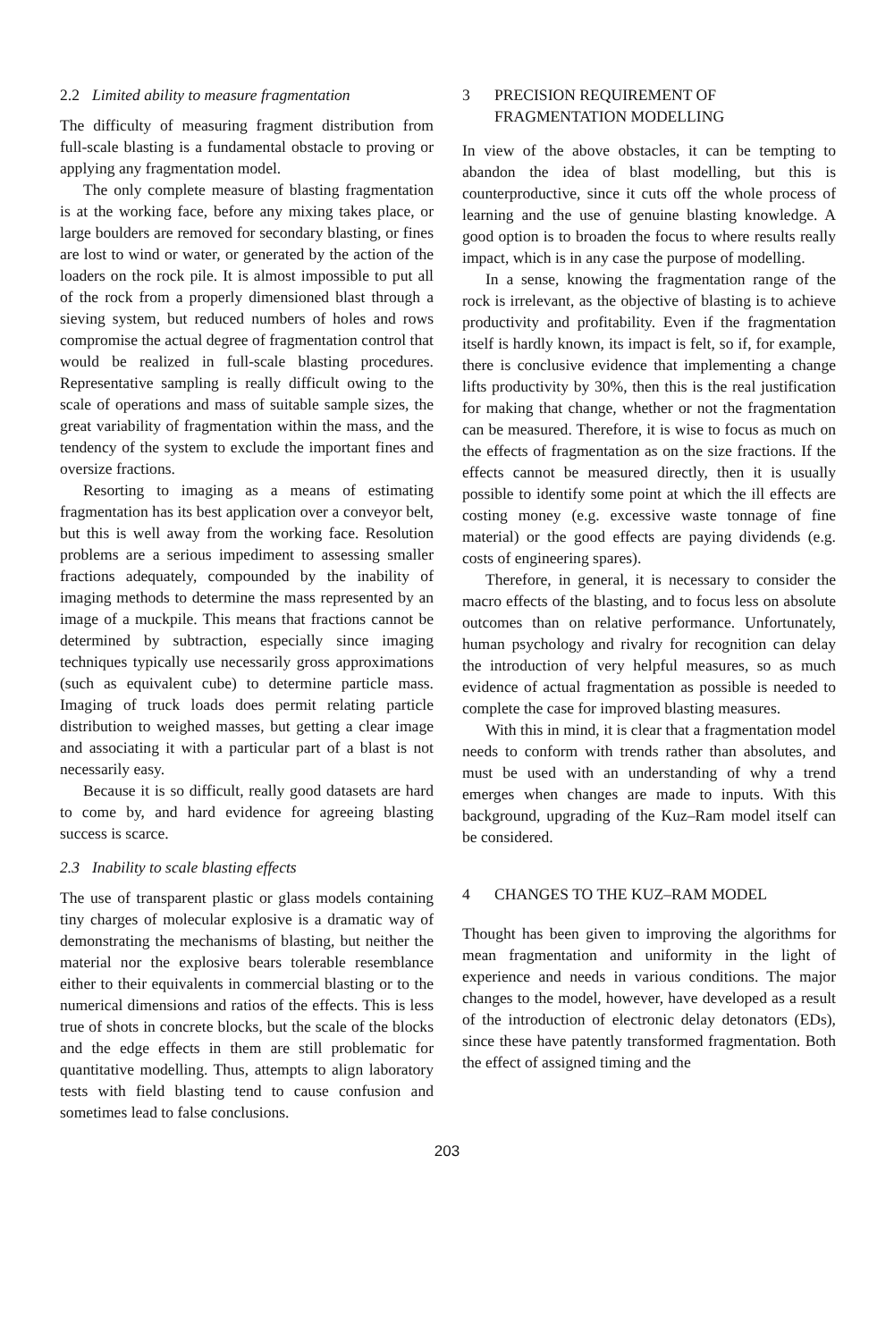2.2 Limited ability to measure fragmentation
The difficulty of measuring fragment distribution from full-scale blasting is a fundamental obstacle to proving or applying any fragmentation model.
The only complete measure of blasting fragmentation is at the working face, before any mixing takes place, or large boulders are removed for secondary blasting, or fines are lost to wind or water, or generated by the action of the loaders on the rock pile. It is almost impossible to put all of the rock from a properly dimensioned blast through a sieving system, but reduced numbers of holes and rows compromise the actual degree of fragmentation control that would be realized in full-scale blasting procedures. Representative sampling is really difficult owing to the scale of operations and mass of suitable sample sizes, the great variability of fragmentation within the mass, and the tendency of the system to exclude the important fines and oversize fractions.
Resorting to imaging as a means of estimating fragmentation has its best application over a conveyor belt, but this is well away from the working face. Resolution problems are a serious impediment to assessing smaller fractions adequately, compounded by the inability of imaging methods to determine the mass represented by an image of a muckpile. This means that fractions cannot be determined by subtraction, especially since imaging techniques typically use necessarily gross approximations (such as equivalent cube) to determine particle mass. Imaging of truck loads does permit relating particle distribution to weighed masses, but getting a clear image and associating it with a particular part of a blast is not necessarily easy.
Because it is so difficult, really good datasets are hard to come by, and hard evidence for agreeing blasting success is scarce.
2.3 Inability to scale blasting effects
The use of transparent plastic or glass models containing tiny charges of molecular explosive is a dramatic way of demonstrating the mechanisms of blasting, but neither the material nor the explosive bears tolerable resemblance either to their equivalents in commercial blasting or to the numerical dimensions and ratios of the effects. This is less true of shots in concrete blocks, but the scale of the blocks and the edge effects in them are still problematic for quantitative modelling. Thus, attempts to align laboratory tests with field blasting tend to cause confusion and sometimes lead to false conclusions.
3 PRECISION REQUIREMENT OF
FRAGMENTATION MODELLING
In view of the above obstacles, it can be tempting to abandon the idea of blast modelling, but this is counterproductive, since it cuts off the whole process of learning and the use of genuine blasting knowledge. A good option is to broaden the focus to where results really impact, which is in any case the purpose of modelling.
In a sense, knowing the fragmentation range of the rock is irrelevant, as the objective of blasting is to achieve productivity and profitability. Even if the fragmentation itself is hardly known, its impact is felt, so if, for example, there is conclusive evidence that implementing a change lifts productivity by 30%, then this is the real justification for making that change, whether or not the fragmentation can be measured. Therefore, it is wise to focus as much on the effects of fragmentation as on the size fractions. If the effects cannot be measured directly, then it is usually possible to identify some point at which the ill effects are costing money (e.g. excessive waste tonnage of fine material) or the good effects are paying dividends (e.g. costs of engineering spares).
Therefore, in general, it is necessary to consider the macro effects of the blasting, and to focus less on absolute outcomes than on relative performance. Unfortunately, human psychology and rivalry for recognition can delay the introduction of very helpful measures, so as much evidence of actual fragmentation as possible is needed to complete the case for improved blasting measures.
With this in mind, it is clear that a fragmentation model needs to conform with trends rather than absolutes, and must be used with an understanding of why a trend emerges when changes are made to inputs. With this background, upgrading of the Kuz–Ram model itself can be considered.
4 CHANGES TO THE KUZ–RAM MODEL
Thought has been given to improving the algorithms for mean fragmentation and uniformity in the light of experience and needs in various conditions. The major changes to the model, however, have developed as a result of the introduction of electronic delay detonators (EDs), since these have patently transformed fragmentation. Both the effect of assigned timing and the
203